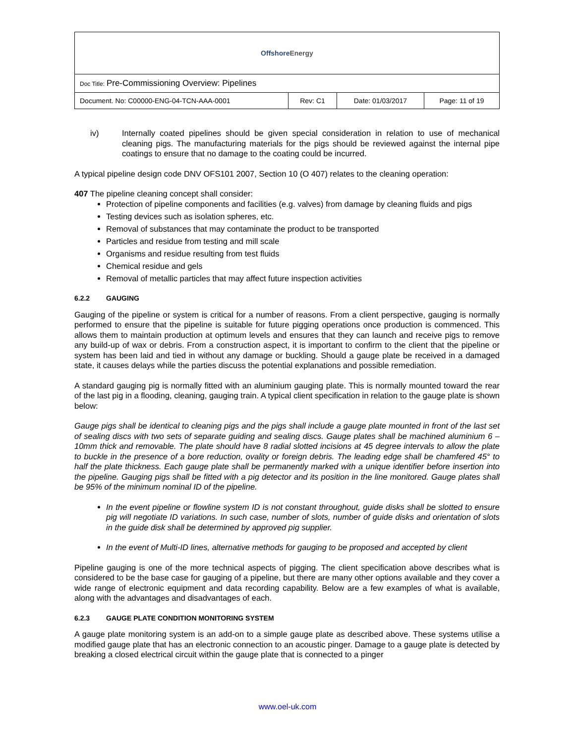| Offshore Energy | | | |
| Doc Title: Pre-Commissioning Overview: Pipelines | | | |
| Document. No: C00000-ENG-04-TCN-AAA-0001 | Rev: C1 | Date: 01/03/2017 | Page: 11 of 19 |
iv) Internally coated pipelines should be given special consideration in relation to use of mechanical cleaning pigs. The manufacturing materials for the pigs should be reviewed against the internal pipe coatings to ensure that no damage to the coating could be incurred.
A typical pipeline design code DNV OFS101 2007, Section 10 (O 407) relates to the cleaning operation:
407 The pipeline cleaning concept shall consider:
Protection of pipeline components and facilities (e.g. valves) from damage by cleaning fluids and pigs
Testing devices such as isolation spheres, etc.
Removal of substances that may contaminate the product to be transported
Particles and residue from testing and mill scale
Organisms and residue resulting from test fluids
Chemical residue and gels
Removal of metallic particles that may affect future inspection activities
6.2.2 GAUGING
Gauging of the pipeline or system is critical for a number of reasons. From a client perspective, gauging is normally performed to ensure that the pipeline is suitable for future pigging operations once production is commenced. This allows them to maintain production at optimum levels and ensures that they can launch and receive pigs to remove any build-up of wax or debris. From a construction aspect, it is important to confirm to the client that the pipeline or system has been laid and tied in without any damage or buckling. Should a gauge plate be received in a damaged state, it causes delays while the parties discuss the potential explanations and possible remediation.
A standard gauging pig is normally fitted with an aluminium gauging plate. This is normally mounted toward the rear of the last pig in a flooding, cleaning, gauging train. A typical client specification in relation to the gauge plate is shown below:
Gauge pigs shall be identical to cleaning pigs and the pigs shall include a gauge plate mounted in front of the last set of sealing discs with two sets of separate guiding and sealing discs. Gauge plates shall be machined aluminium 6 – 10mm thick and removable. The plate should have 8 radial slotted incisions at 45 degree intervals to allow the plate to buckle in the presence of a bore reduction, ovality or foreign debris. The leading edge shall be chamfered 45° to half the plate thickness. Each gauge plate shall be permanently marked with a unique identifier before insertion into the pipeline. Gauging pigs shall be fitted with a pig detector and its position in the line monitored. Gauge plates shall be 95% of the minimum nominal ID of the pipeline.
In the event pipeline or flowline system ID is not constant throughout, guide disks shall be slotted to ensure pig will negotiate ID variations. In such case, number of slots, number of guide disks and orientation of slots in the guide disk shall be determined by approved pig supplier.
In the event of Multi-ID lines, alternative methods for gauging to be proposed and accepted by client
Pipeline gauging is one of the more technical aspects of pigging. The client specification above describes what is considered to be the base case for gauging of a pipeline, but there are many other options available and they cover a wide range of electronic equipment and data recording capability. Below are a few examples of what is available, along with the advantages and disadvantages of each.
6.2.3 GAUGE PLATE CONDITION MONITORING SYSTEM
A gauge plate monitoring system is an add-on to a simple gauge plate as described above. These systems utilise a modified gauge plate that has an electronic connection to an acoustic pinger. Damage to a gauge plate is detected by breaking a closed electrical circuit within the gauge plate that is connected to a pinger
www.oel-uk.com